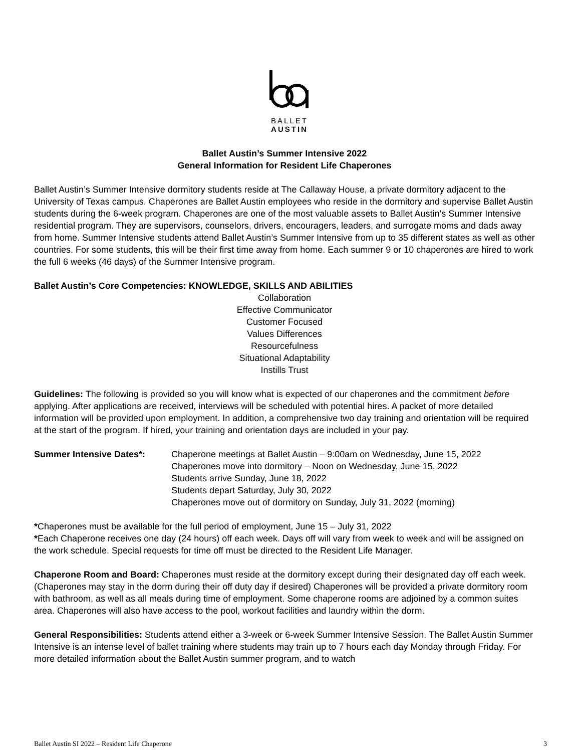BALLET
AUSTIN
Ballet Austin’s Summer Intensive 2022
General Information for Resident Life Chaperones
Ballet Austin’s Summer Intensive dormitory students reside at The Callaway House, a private dormitory adjacent to the University of Texas campus. Chaperones are Ballet Austin employees who reside in the dormitory and supervise Ballet Austin students during the 6-week program. Chaperones are one of the most valuable assets to Ballet Austin’s Summer Intensive residential program. They are supervisors, counselors, drivers, encouragers, leaders, and surrogate moms and dads away from home. Summer Intensive students attend Ballet Austin’s Summer Intensive from up to 35 different states as well as other countries. For some students, this will be their first time away from home. Each summer 9 or 10 chaperones are hired to work the full 6 weeks (46 days) of the Summer Intensive program.
Ballet Austin’s Core Competencies: KNOWLEDGE, SKILLS AND ABILITIES
Collaboration
Effective Communicator
Customer Focused
Values Differences
Resourcefulness
Situational Adaptability
Instills Trust
Guidelines: The following is provided so you will know what is expected of our chaperones and the commitment before applying. After applications are received, interviews will be scheduled with potential hires. A packet of more detailed information will be provided upon employment. In addition, a comprehensive two day training and orientation will be required at the start of the program. If hired, your training and orientation days are included in your pay.
Summer Intensive Dates*: Chaperone meetings at Ballet Austin – 9:00am on Wednesday, June 15, 2022
Chaperones move into dormitory – Noon on Wednesday, June 15, 2022
Students arrive Sunday, June 18, 2022
Students depart Saturday, July 30, 2022
Chaperones move out of dormitory on Sunday, July 31, 2022 (morning)
*Chaperones must be available for the full period of employment, June 15 – July 31, 2022
*Each Chaperone receives one day (24 hours) off each week. Days off will vary from week to week and will be assigned on the work schedule. Special requests for time off must be directed to the Resident Life Manager.
Chaperone Room and Board: Chaperones must reside at the dormitory except during their designated day off each week. (Chaperones may stay in the dorm during their off duty day if desired) Chaperones will be provided a private dormitory room with bathroom, as well as all meals during time of employment. Some chaperone rooms are adjoined by a common suites area. Chaperones will also have access to the pool, workout facilities and laundry within the dorm.
General Responsibilities: Students attend either a 3-week or 6-week Summer Intensive Session. The Ballet Austin Summer Intensive is an intense level of ballet training where students may train up to 7 hours each day Monday through Friday. For more detailed information about the Ballet Austin summer program, and to watch
Ballet Austin SI 2022 – Resident Life Chaperone 3